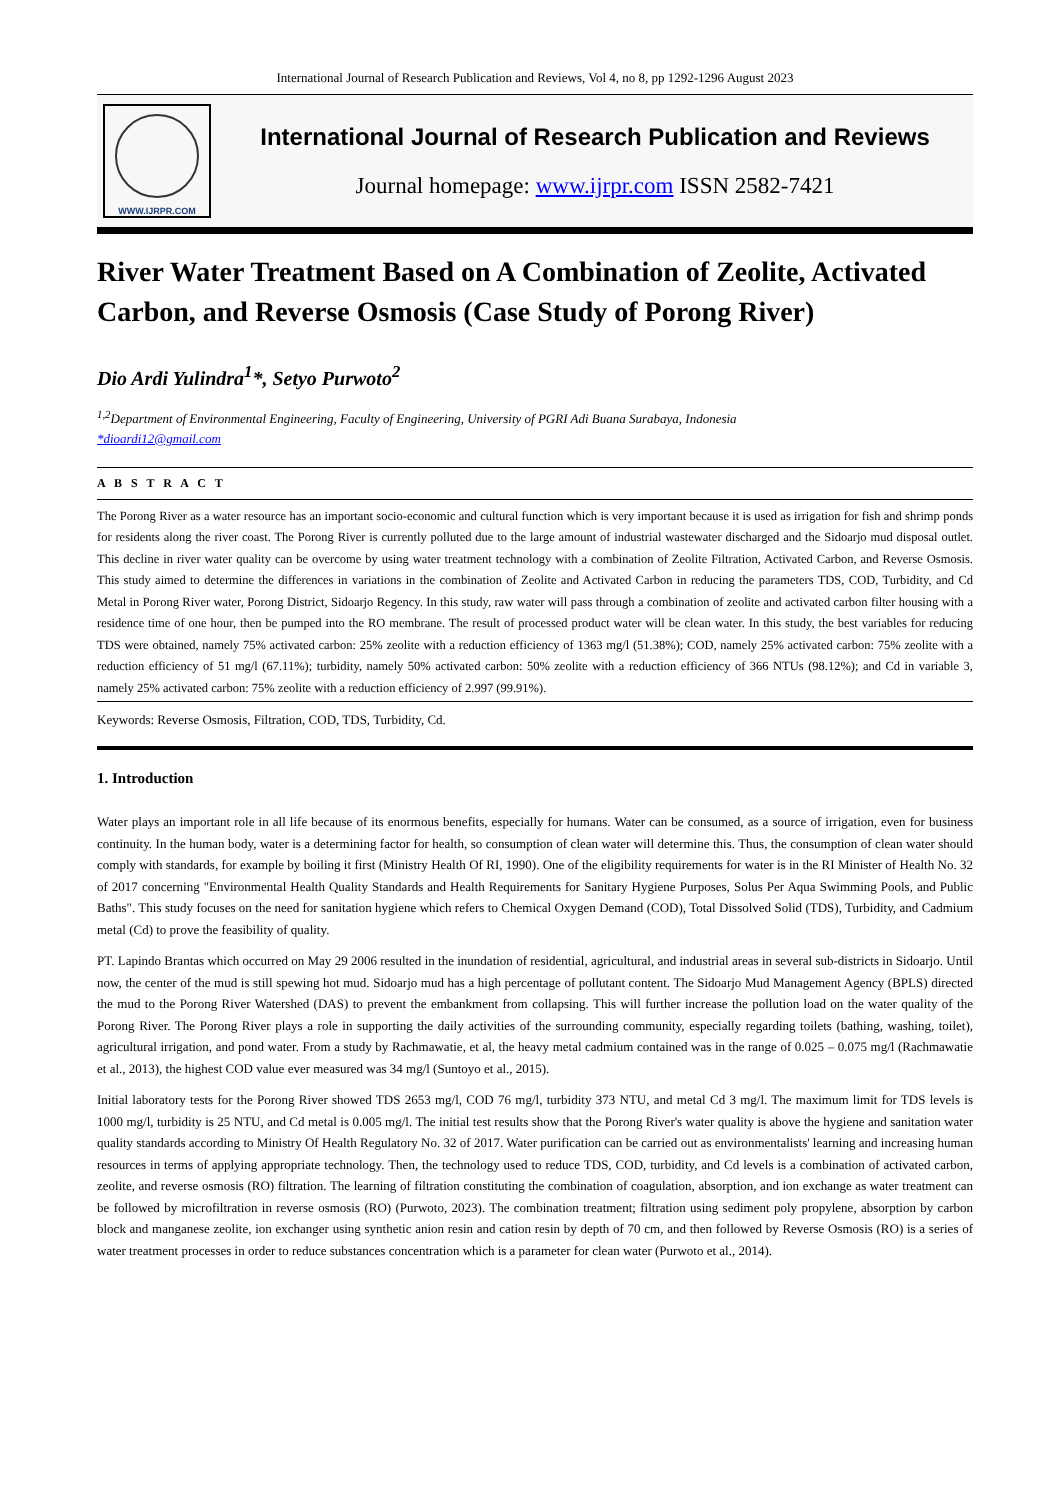International Journal of Research Publication and Reviews, Vol 4, no 8, pp 1292-1296 August 2023
WWW.IJRPR.COM
International Journal of Research Publication and Reviews
Journal homepage: www.ijrpr.com ISSN 2582-7421
River Water Treatment Based on A Combination of Zeolite, Activated Carbon, and Reverse Osmosis (Case Study of Porong River)
Dio Ardi Yulindra<sup>1</sup>*, Setyo Purwoto<sup>2</sup>
<sup>1,2</sup>Department of Environmental Engineering, Faculty of Engineering, University of PGRI Adi Buana Surabaya, Indonesia
*dioardi12@gmail.com
A B S T R A C T
The Porong River as a water resource has an important socio-economic and cultural function which is very important because it is used as irrigation for fish and shrimp ponds for residents along the river coast. The Porong River is currently polluted due to the large amount of industrial wastewater discharged and the Sidoarjo mud disposal outlet. This decline in river water quality can be overcome by using water treatment technology with a combination of Zeolite Filtration, Activated Carbon, and Reverse Osmosis. This study aimed to determine the differences in variations in the combination of Zeolite and Activated Carbon in reducing the parameters TDS, COD, Turbidity, and Cd Metal in Porong River water, Porong District, Sidoarjo Regency. In this study, raw water will pass through a combination of zeolite and activated carbon filter housing with a residence time of one hour, then be pumped into the RO membrane. The result of processed product water will be clean water. In this study, the best variables for reducing TDS were obtained, namely 75% activated carbon: 25% zeolite with a reduction efficiency of 1363 mg/l (51.38%); COD, namely 25% activated carbon: 75% zeolite with a reduction efficiency of 51 mg/l (67.11%); turbidity, namely 50% activated carbon: 50% zeolite with a reduction efficiency of 366 NTUs (98.12%); and Cd in variable 3, namely 25% activated carbon: 75% zeolite with a reduction efficiency of 2.997 (99.91%).
Keywords: Reverse Osmosis, Filtration, COD, TDS, Turbidity, Cd.
1. Introduction
Water plays an important role in all life because of its enormous benefits, especially for humans. Water can be consumed, as a source of irrigation, even for business continuity. In the human body, water is a determining factor for health, so consumption of clean water will determine this. Thus, the consumption of clean water should comply with standards, for example by boiling it first (Ministry Health Of RI, 1990). One of the eligibility requirements for water is in the RI Minister of Health No. 32 of 2017 concerning "Environmental Health Quality Standards and Health Requirements for Sanitary Hygiene Purposes, Solus Per Aqua Swimming Pools, and Public Baths". This study focuses on the need for sanitation hygiene which refers to Chemical Oxygen Demand (COD), Total Dissolved Solid (TDS), Turbidity, and Cadmium metal (Cd) to prove the feasibility of quality.
PT. Lapindo Brantas which occurred on May 29 2006 resulted in the inundation of residential, agricultural, and industrial areas in several sub-districts in Sidoarjo. Until now, the center of the mud is still spewing hot mud. Sidoarjo mud has a high percentage of pollutant content. The Sidoarjo Mud Management Agency (BPLS) directed the mud to the Porong River Watershed (DAS) to prevent the embankment from collapsing. This will further increase the pollution load on the water quality of the Porong River. The Porong River plays a role in supporting the daily activities of the surrounding community, especially regarding toilets (bathing, washing, toilet), agricultural irrigation, and pond water. From a study by Rachmawatie, et al, the heavy metal cadmium contained was in the range of 0.025 – 0.075 mg/l (Rachmawatie et al., 2013), the highest COD value ever measured was 34 mg/l (Suntoyo et al., 2015).
Initial laboratory tests for the Porong River showed TDS 2653 mg/l, COD 76 mg/l, turbidity 373 NTU, and metal Cd 3 mg/l. The maximum limit for TDS levels is 1000 mg/l, turbidity is 25 NTU, and Cd metal is 0.005 mg/l. The initial test results show that the Porong River's water quality is above the hygiene and sanitation water quality standards according to Ministry Of Health Regulatory No. 32 of 2017. Water purification can be carried out as environmentalists' learning and increasing human resources in terms of applying appropriate technology. Then, the technology used to reduce TDS, COD, turbidity, and Cd levels is a combination of activated carbon, zeolite, and reverse osmosis (RO) filtration. The learning of filtration constituting the combination of coagulation, absorption, and ion exchange as water treatment can be followed by microfiltration in reverse osmosis (RO) (Purwoto, 2023). The combination treatment; filtration using sediment poly propylene, absorption by carbon block and manganese zeolite, ion exchanger using synthetic anion resin and cation resin by depth of 70 cm, and then followed by Reverse Osmosis (RO) is a series of water treatment processes in order to reduce substances concentration which is a parameter for clean water (Purwoto et al., 2014).